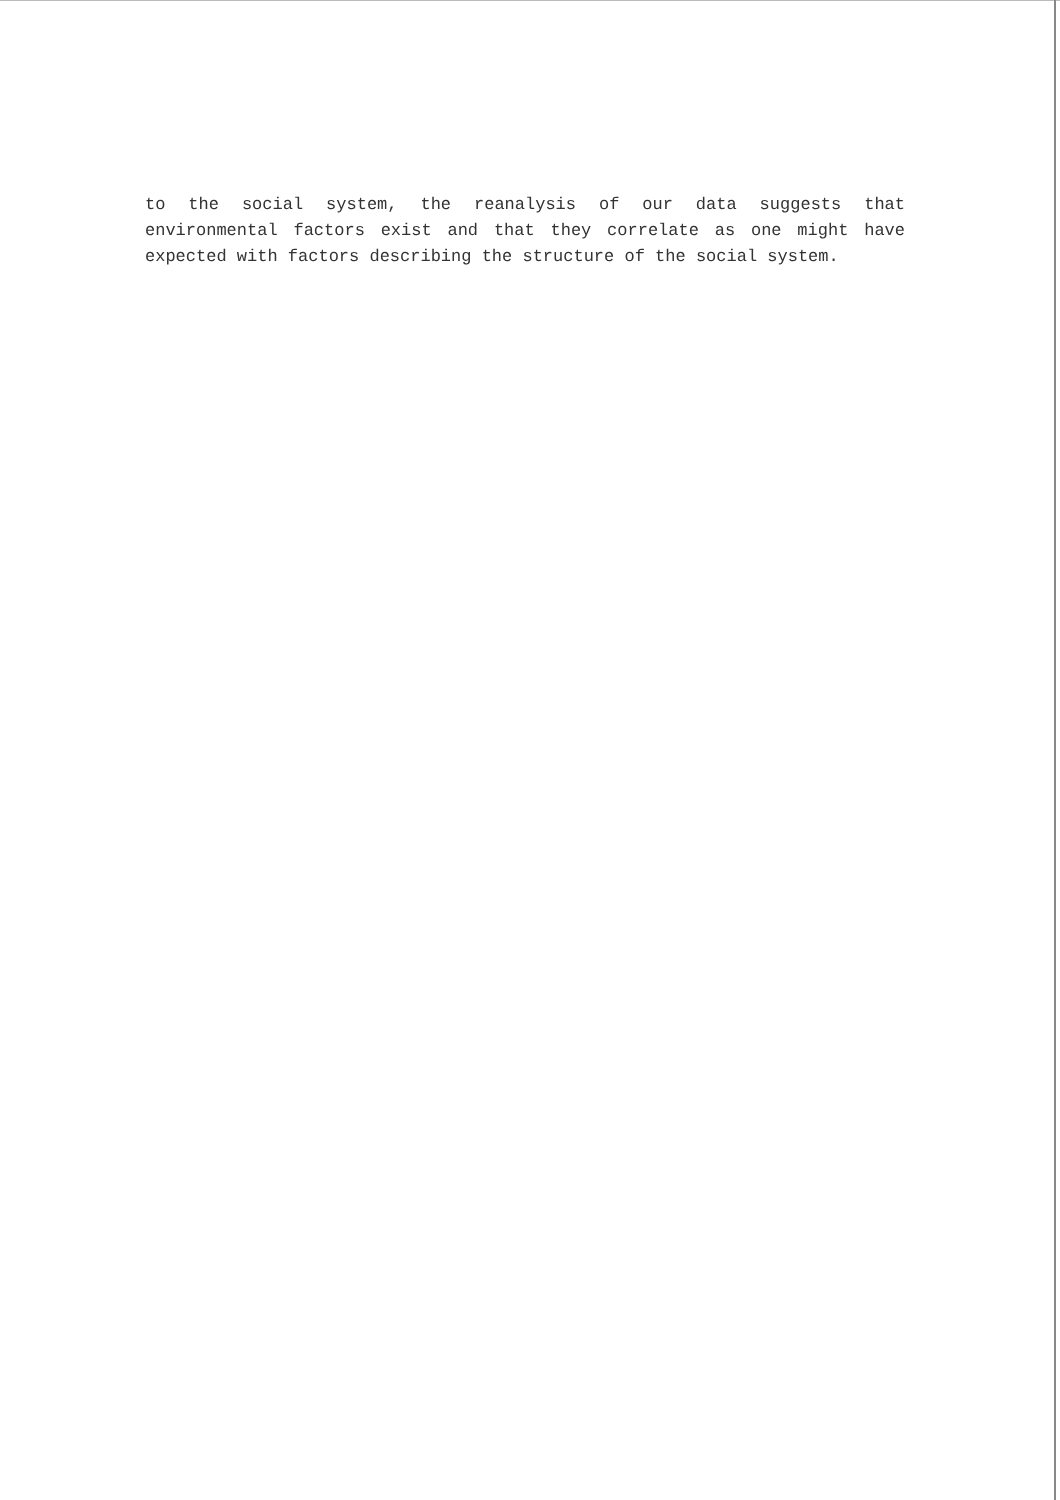to the social system, the reanalysis of our data suggests that environmental factors exist and that they correlate as one might have expected with factors describing the structure of the social system.